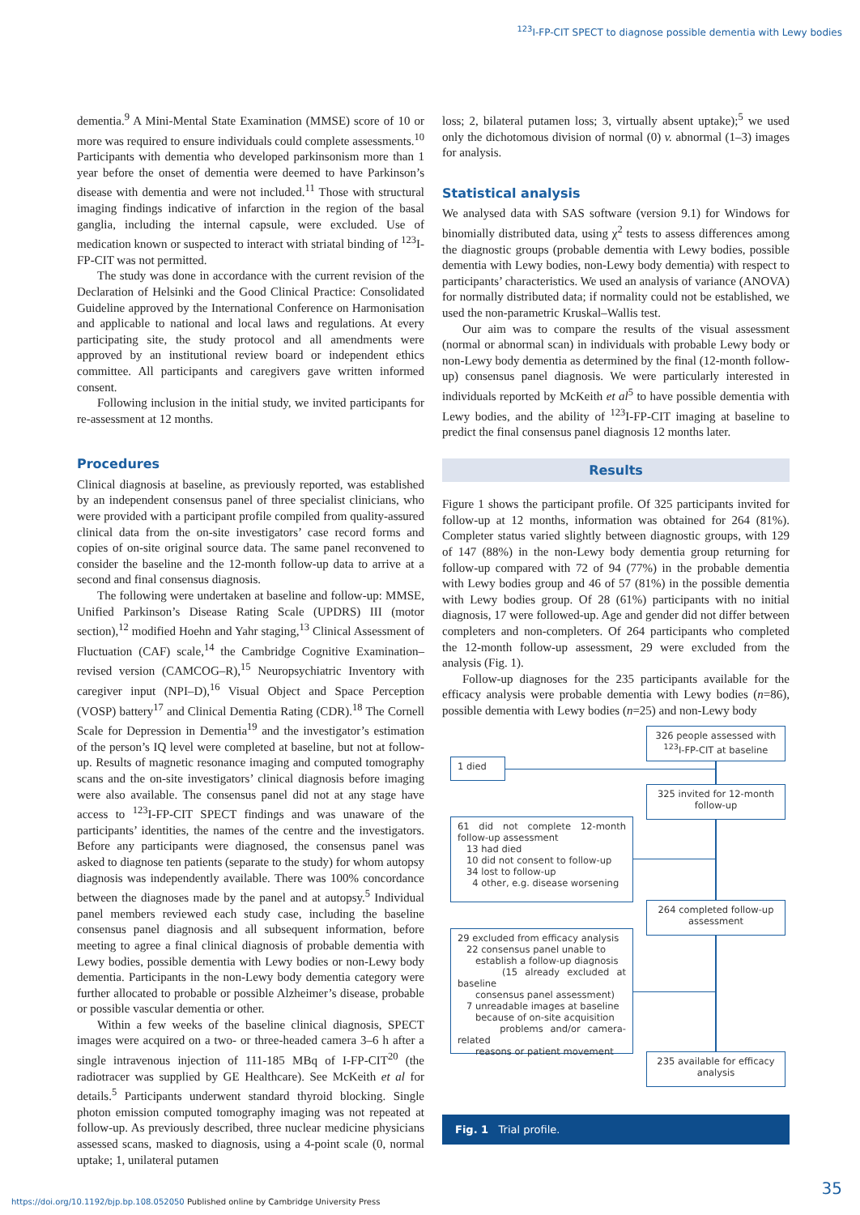<sup>123</sup>I-FP-CIT SPECT to diagnose possible dementia with Lewy bodies
dementia.<sup>9</sup> A Mini-Mental State Examination (MMSE) score of 10 or more was required to ensure individuals could complete assessments.<sup>10</sup> Participants with dementia who developed parkinsonism more than 1 year before the onset of dementia were deemed to have Parkinson’s disease with dementia and were not included.<sup>11</sup> Those with structural imaging findings indicative of infarction in the region of the basal ganglia, including the internal capsule, were excluded. Use of medication known or suspected to interact with striatal binding of <sup>123</sup>I-FP-CIT was not permitted.
The study was done in accordance with the current revision of the Declaration of Helsinki and the Good Clinical Practice: Consolidated Guideline approved by the International Conference on Harmonisation and applicable to national and local laws and regulations. At every participating site, the study protocol and all amendments were approved by an institutional review board or independent ethics committee. All participants and caregivers gave written informed consent.
Following inclusion in the initial study, we invited participants for re-assessment at 12 months.
Procedures
Clinical diagnosis at baseline, as previously reported, was established by an independent consensus panel of three specialist clinicians, who were provided with a participant profile compiled from quality-assured clinical data from the on-site investigators’ case record forms and copies of on-site original source data. The same panel reconvened to consider the baseline and the 12-month follow-up data to arrive at a second and final consensus diagnosis.
The following were undertaken at baseline and follow-up: MMSE, Unified Parkinson’s Disease Rating Scale (UPDRS) III (motor section),<sup>12</sup> modified Hoehn and Yahr staging,<sup>13</sup> Clinical Assessment of Fluctuation (CAF) scale,<sup>14</sup> the Cambridge Cognitive Examination–revised version (CAMCOG–R),<sup>15</sup> Neuropsychiatric Inventory with caregiver input (NPI–D),<sup>16</sup> Visual Object and Space Perception (VOSP) battery<sup>17</sup> and Clinical Dementia Rating (CDR).<sup>18</sup> The Cornell Scale for Depression in Dementia<sup>19</sup> and the investigator’s estimation of the person’s IQ level were completed at baseline, but not at follow-up. Results of magnetic resonance imaging and computed tomography scans and the on-site investigators’ clinical diagnosis before imaging were also available. The consensus panel did not at any stage have access to <sup>123</sup>I-FP-CIT SPECT findings and was unaware of the participants’ identities, the names of the centre and the investigators. Before any participants were diagnosed, the consensus panel was asked to diagnose ten patients (separate to the study) for whom autopsy diagnosis was independently available. There was 100% concordance between the diagnoses made by the panel and at autopsy.<sup>5</sup> Individual panel members reviewed each study case, including the baseline consensus panel diagnosis and all subsequent information, before meeting to agree a final clinical diagnosis of probable dementia with Lewy bodies, possible dementia with Lewy bodies or non-Lewy body dementia. Participants in the non-Lewy body dementia category were further allocated to probable or possible Alzheimer’s disease, probable or possible vascular dementia or other.
Within a few weeks of the baseline clinical diagnosis, SPECT images were acquired on a two- or three-headed camera 3–6 h after a single intravenous injection of 111-185 MBq of I-FP-CIT<sup>20</sup> (the radiotracer was supplied by GE Healthcare). See McKeith et al for details.<sup>5</sup> Participants underwent standard thyroid blocking. Single photon emission computed tomography imaging was not repeated at follow-up. As previously described, three nuclear medicine physicians assessed scans, masked to diagnosis, using a 4-point scale (0, normal uptake; 1, unilateral putamen
loss; 2, bilateral putamen loss; 3, virtually absent uptake);<sup>5</sup> we used only the dichotomous division of normal (0) v. abnormal (1–3) images for analysis.
Statistical analysis
We analysed data with SAS software (version 9.1) for Windows for binomially distributed data, using χ<sup>2</sup> tests to assess differences among the diagnostic groups (probable dementia with Lewy bodies, possible dementia with Lewy bodies, non-Lewy body dementia) with respect to participants’ characteristics. We used an analysis of variance (ANOVA) for normally distributed data; if normality could not be established, we used the non-parametric Kruskal–Wallis test.
Our aim was to compare the results of the visual assessment (normal or abnormal scan) in individuals with probable Lewy body or non-Lewy body dementia as determined by the final (12-month follow-up) consensus panel diagnosis. We were particularly interested in individuals reported by McKeith et al<sup>5</sup> to have possible dementia with Lewy bodies, and the ability of <sup>123</sup>I-FP-CIT imaging at baseline to predict the final consensus panel diagnosis 12 months later.
Results
Figure 1 shows the participant profile. Of 325 participants invited for follow-up at 12 months, information was obtained for 264 (81%). Completer status varied slightly between diagnostic groups, with 129 of 147 (88%) in the non-Lewy body dementia group returning for follow-up compared with 72 of 94 (77%) in the probable dementia with Lewy bodies group and 46 of 57 (81%) in the possible dementia with Lewy bodies group. Of 28 (61%) participants with no initial diagnosis, 17 were followed-up. Age and gender did not differ between completers and non-completers. Of 264 participants who completed the 12-month follow-up assessment, 29 were excluded from the analysis (Fig. 1).
Follow-up diagnoses for the 235 participants available for the efficacy analysis were probable dementia with Lewy bodies (n=86), possible dementia with Lewy bodies (n=25) and non-Lewy body
326 people assessed with <sup>123</sup>I-FP-CIT at baseline
1 died
325 invited for 12-month follow-up
61 did not complete 12-month follow-up assessment
13 had died
10 did not consent to follow-up
34 lost to follow-up
4 other, e.g. disease worsening
264 completed follow-up assessment
29 excluded from efficacy analysis
22 consensus panel unable to
establish a follow-up diagnosis
(15 already excluded at baseline
consensus panel assessment)
7 unreadable images at baseline
because of on-site acquisition
problems and/or camera-related
reasons or patient movement
235 available for efficacy analysis
Fig. 1 Trial profile.
35
https://doi.org/10.1192/bjp.bp.108.052050 Published online by Cambridge University Press